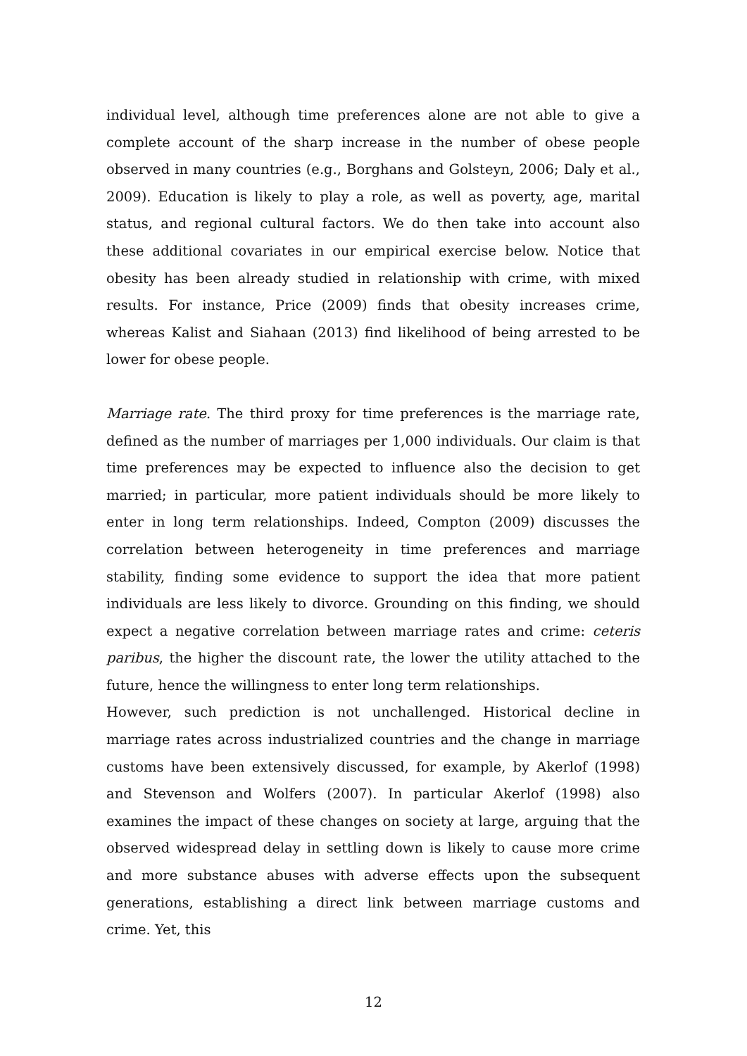individual level, although time preferences alone are not able to give a complete account of the sharp increase in the number of obese people observed in many countries (e.g., Borghans and Golsteyn, 2006; Daly et al., 2009). Education is likely to play a role, as well as poverty, age, marital status, and regional cultural factors. We do then take into account also these additional covariates in our empirical exercise below. Notice that obesity has been already studied in relationship with crime, with mixed results. For instance, Price (2009) finds that obesity increases crime, whereas Kalist and Siahaan (2013) find likelihood of being arrested to be lower for obese people.
Marriage rate. The third proxy for time preferences is the marriage rate, defined as the number of marriages per 1,000 individuals. Our claim is that time preferences may be expected to influence also the decision to get married; in particular, more patient individuals should be more likely to enter in long term relationships. Indeed, Compton (2009) discusses the correlation between heterogeneity in time preferences and marriage stability, finding some evidence to support the idea that more patient individuals are less likely to divorce. Grounding on this finding, we should expect a negative correlation between marriage rates and crime: ceteris paribus, the higher the discount rate, the lower the utility attached to the future, hence the willingness to enter long term relationships.
However, such prediction is not unchallenged. Historical decline in marriage rates across industrialized countries and the change in marriage customs have been extensively discussed, for example, by Akerlof (1998) and Stevenson and Wolfers (2007). In particular Akerlof (1998) also examines the impact of these changes on society at large, arguing that the observed widespread delay in settling down is likely to cause more crime and more substance abuses with adverse effects upon the subsequent generations, establishing a direct link between marriage customs and crime. Yet, this
12